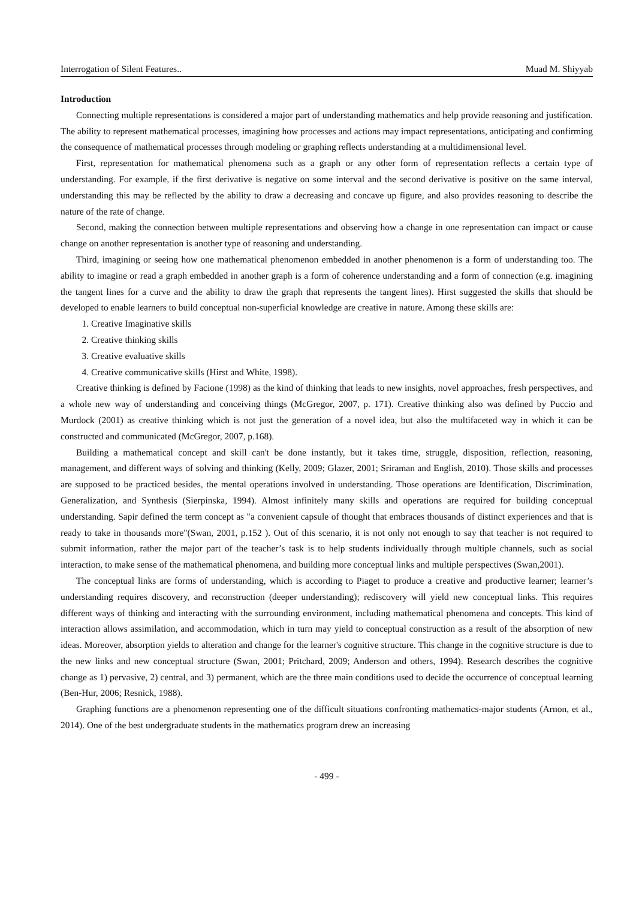Interrogation of Silent Features.. Muad M. Shiyyab
Introduction
Connecting multiple representations is considered a major part of understanding mathematics and help provide reasoning and justification. The ability to represent mathematical processes, imagining how processes and actions may impact representations, anticipating and confirming the consequence of mathematical processes through modeling or graphing reflects understanding at a multidimensional level.
First, representation for mathematical phenomena such as a graph or any other form of representation reflects a certain type of understanding. For example, if the first derivative is negative on some interval and the second derivative is positive on the same interval, understanding this may be reflected by the ability to draw a decreasing and concave up figure, and also provides reasoning to describe the nature of the rate of change.
Second, making the connection between multiple representations and observing how a change in one representation can impact or cause change on another representation is another type of reasoning and understanding.
Third, imagining or seeing how one mathematical phenomenon embedded in another phenomenon is a form of understanding too. The ability to imagine or read a graph embedded in another graph is a form of coherence understanding and a form of connection (e.g. imagining the tangent lines for a curve and the ability to draw the graph that represents the tangent lines). Hirst suggested the skills that should be developed to enable learners to build conceptual non-superficial knowledge are creative in nature. Among these skills are:
1. Creative Imaginative skills
2. Creative thinking skills
3. Creative evaluative skills
4. Creative communicative skills (Hirst and White, 1998).
Creative thinking is defined by Facione (1998) as the kind of thinking that leads to new insights, novel approaches, fresh perspectives, and a whole new way of understanding and conceiving things (McGregor, 2007, p. 171). Creative thinking also was defined by Puccio and Murdock (2001) as creative thinking which is not just the generation of a novel idea, but also the multifaceted way in which it can be constructed and communicated (McGregor, 2007, p.168).
Building a mathematical concept and skill can't be done instantly, but it takes time, struggle, disposition, reflection, reasoning, management, and different ways of solving and thinking (Kelly, 2009; Glazer, 2001; Sriraman and English, 2010). Those skills and processes are supposed to be practiced besides, the mental operations involved in understanding. Those operations are Identification, Discrimination, Generalization, and Synthesis (Sierpinska, 1994). Almost infinitely many skills and operations are required for building conceptual understanding. Sapir defined the term concept as "a convenient capsule of thought that embraces thousands of distinct experiences and that is ready to take in thousands more"(Swan, 2001, p.152 ). Out of this scenario, it is not only not enough to say that teacher is not required to submit information, rather the major part of the teacher’s task is to help students individually through multiple channels, such as social interaction, to make sense of the mathematical phenomena, and building more conceptual links and multiple perspectives (Swan,2001).
The conceptual links are forms of understanding, which is according to Piaget to produce a creative and productive learner; learner’s understanding requires discovery, and reconstruction (deeper understanding); rediscovery will yield new conceptual links. This requires different ways of thinking and interacting with the surrounding environment, including mathematical phenomena and concepts. This kind of interaction allows assimilation, and accommodation, which in turn may yield to conceptual construction as a result of the absorption of new ideas. Moreover, absorption yields to alteration and change for the learner's cognitive structure. This change in the cognitive structure is due to the new links and new conceptual structure (Swan, 2001; Pritchard, 2009; Anderson and others, 1994). Research describes the cognitive change as 1) pervasive, 2) central, and 3) permanent, which are the three main conditions used to decide the occurrence of conceptual learning (Ben-Hur, 2006; Resnick, 1988).
Graphing functions are a phenomenon representing one of the difficult situations confronting mathematics-major students (Arnon, et al., 2014). One of the best undergraduate students in the mathematics program drew an increasing
- 499 -